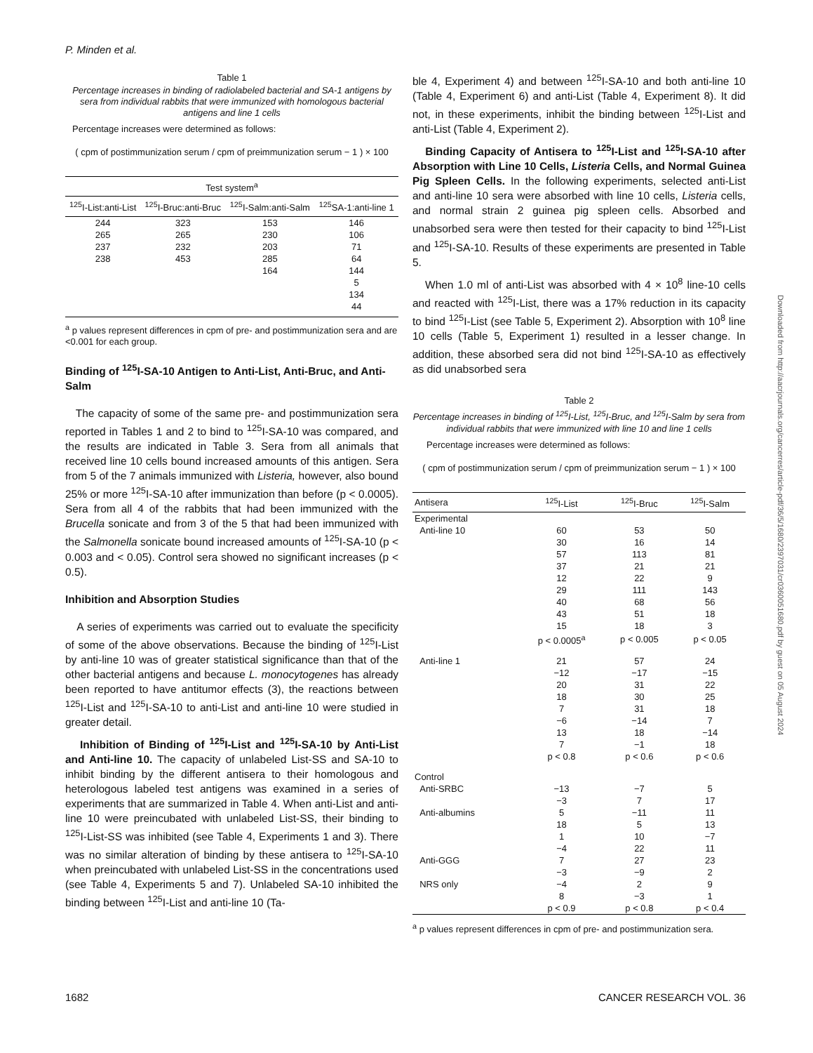P. Minden et al.
Table 1
Percentage increases in binding of radiolabeled bacterial and SA-1 antigens by sera from individual rabbits that were immunized with homologous bacterial antigens and line 1 cells
Percentage increases were determined as follows:
( cpm of postimmunization serum / cpm of preimmunization serum − 1 ) × 100
| Test system<sup>a</sup> | | | |
| --- | --- | --- | --- |
| <sup>125</sup>I-List:anti-List | <sup>125</sup>I-Bruc:anti-Bruc | <sup>125</sup>I-Salm:anti-Salm | <sup>125</sup>SA-1:anti-line 1 |
| 244 | 323 | 153 | 146 |
| 265 | 265 | 230 | 106 |
| 237 | 232 | 203 | 71 |
| 238 | 453 | 285 | 64 |
| | | 164 | 144 |
| | | | 5 |
| | | | 134 |
| | | | 44 |
<sup>a</sup> p values represent differences in cpm of pre- and postimmunization sera and are <0.001 for each group.
Binding of <sup>125</sup>I-SA-10 Antigen to Anti-List, Anti-Bruc, and Anti-Salm
The capacity of some of the same pre- and postimmunization sera reported in Tables 1 and 2 to bind to <sup>125</sup>I-SA-10 was compared, and the results are indicated in Table 3. Sera from all animals that received line 10 cells bound increased amounts of this antigen. Sera from 5 of the 7 animals immunized with Listeria, however, also bound 25% or more <sup>125</sup>I-SA-10 after immunization than before (p < 0.0005). Sera from all 4 of the rabbits that had been immunized with the Brucella sonicate and from 3 of the 5 that had been immunized with the Salmonella sonicate bound increased amounts of <sup>125</sup>I-SA-10 (p < 0.003 and < 0.05). Control sera showed no significant increases (p < 0.5).
Inhibition and Absorption Studies
A series of experiments was carried out to evaluate the specificity of some of the above observations. Because the binding of <sup>125</sup>I-List by anti-line 10 was of greater statistical significance than that of the other bacterial antigens and because L. monocytogenes has already been reported to have antitumor effects (3), the reactions between <sup>125</sup>I-List and <sup>125</sup>I-SA-10 to anti-List and anti-line 10 were studied in greater detail.
Inhibition of Binding of <sup>125</sup>I-List and <sup>125</sup>I-SA-10 by Anti-List and Anti-line 10. The capacity of unlabeled List-SS and SA-10 to inhibit binding by the different antisera to their homologous and heterologous labeled test antigens was examined in a series of experiments that are summarized in Table 4. When anti-List and anti-line 10 were preincubated with unlabeled List-SS, their binding to <sup>125</sup>I-List-SS was inhibited (see Table 4, Experiments 1 and 3). There was no similar alteration of binding by these antisera to <sup>125</sup>I-SA-10 when preincubated with unlabeled List-SS in the concentrations used (see Table 4, Experiments 5 and 7). Unlabeled SA-10 inhibited the binding between <sup>125</sup>I-List and anti-line 10 (Ta-
ble 4, Experiment 4) and between <sup>125</sup>I-SA-10 and both anti-line 10 (Table 4, Experiment 6) and anti-List (Table 4, Experiment 8). It did not, in these experiments, inhibit the binding between <sup>125</sup>I-List and anti-List (Table 4, Experiment 2).
Binding Capacity of Antisera to <sup>125</sup>I-List and <sup>125</sup>I-SA-10 after Absorption with Line 10 Cells, Listeria Cells, and Normal Guinea Pig Spleen Cells. In the following experiments, selected anti-List and anti-line 10 sera were absorbed with line 10 cells, Listeria cells, and normal strain 2 guinea pig spleen cells. Absorbed and unabsorbed sera were then tested for their capacity to bind <sup>125</sup>I-List and <sup>125</sup>I-SA-10. Results of these experiments are presented in Table 5.
When 1.0 ml of anti-List was absorbed with 4 × 10<sup>8</sup> line-10 cells and reacted with <sup>125</sup>I-List, there was a 17% reduction in its capacity to bind <sup>125</sup>I-List (see Table 5, Experiment 2). Absorption with 10<sup>8</sup> line 10 cells (Table 5, Experiment 1) resulted in a lesser change. In addition, these absorbed sera did not bind <sup>125</sup>I-SA-10 as effectively as did unabsorbed sera
Table 2
Percentage increases in binding of <sup>125</sup>I-List, <sup>125</sup>I-Bruc, and <sup>125</sup>I-Salm by sera from individual rabbits that were immunized with line 10 and line 1 cells
Percentage increases were determined as follows:
( cpm of postimmunization serum / cpm of preimmunization serum − 1 ) × 100
| Antisera | <sup>125</sup>I-List | <sup>125</sup>I-Bruc | <sup>125</sup>I-Salm |
| --- | --- | --- | --- |
| Experimental | | | |
| Anti-line 10 | 60 | 53 | 50 |
| | 30 | 16 | 14 |
| | 57 | 113 | 81 |
| | 37 | 21 | 21 |
| | 12 | 22 | 9 |
| | 29 | 111 | 143 |
| | 40 | 68 | 56 |
| | 43 | 51 | 18 |
| | 15 | 18 | 3 |
| | p < 0.0005<sup>a</sup> | p < 0.005 | p < 0.05 |
| Anti-line 1 | 21 | 57 | 24 |
| | −12 | −17 | −15 |
| | 20 | 31 | 22 |
| | 18 | 30 | 25 |
| | 7 | 31 | 18 |
| | −6 | −14 | 7 |
| | 13 | 18 | −14 |
| | 7 | −1 | 18 |
| | p < 0.8 | p < 0.6 | p < 0.6 |
| Control | | | |
| Anti-SRBC | −13 | −7 | 5 |
| | −3 | 7 | 17 |
| Anti-albumins | 5 | −11 | 11 |
| | 18 | 5 | 13 |
| | 1 | 10 | −7 |
| | −4 | 22 | 11 |
| Anti-GGG | 7 | 27 | 23 |
| | −3 | −9 | 2 |
| NRS only | −4 | 2 | 9 |
| | 8 | −3 | 1 |
| | p < 0.9 | p < 0.8 | p < 0.4 |
<sup>a</sup> p values represent differences in cpm of pre- and postimmunization sera.
Downloaded from http://aacrjournals.org/cancerres/article-pdf/36/5/1680/2397031/cr0360051680.pdf by guest on 05 August 2024
1682 CANCER RESEARCH VOL. 36